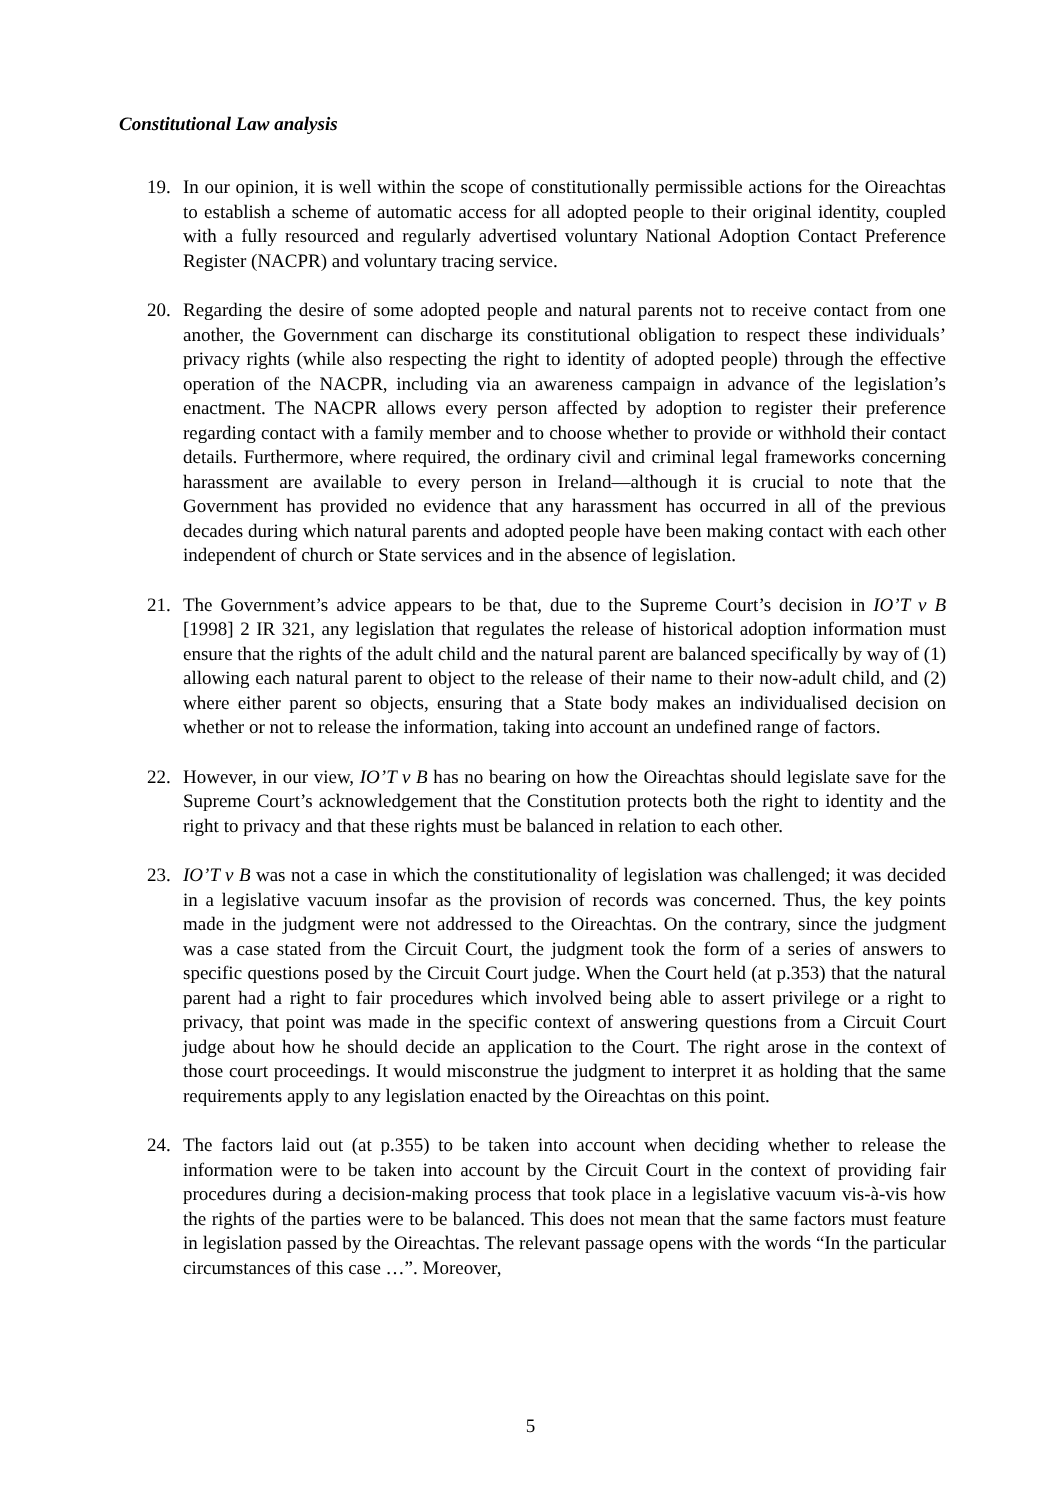Constitutional Law analysis
19. In our opinion, it is well within the scope of constitutionally permissible actions for the Oireachtas to establish a scheme of automatic access for all adopted people to their original identity, coupled with a fully resourced and regularly advertised voluntary National Adoption Contact Preference Register (NACPR) and voluntary tracing service.
20. Regarding the desire of some adopted people and natural parents not to receive contact from one another, the Government can discharge its constitutional obligation to respect these individuals’ privacy rights (while also respecting the right to identity of adopted people) through the effective operation of the NACPR, including via an awareness campaign in advance of the legislation’s enactment. The NACPR allows every person affected by adoption to register their preference regarding contact with a family member and to choose whether to provide or withhold their contact details. Furthermore, where required, the ordinary civil and criminal legal frameworks concerning harassment are available to every person in Ireland—although it is crucial to note that the Government has provided no evidence that any harassment has occurred in all of the previous decades during which natural parents and adopted people have been making contact with each other independent of church or State services and in the absence of legislation.
21. The Government’s advice appears to be that, due to the Supreme Court’s decision in IO’T v B [1998] 2 IR 321, any legislation that regulates the release of historical adoption information must ensure that the rights of the adult child and the natural parent are balanced specifically by way of (1) allowing each natural parent to object to the release of their name to their now-adult child, and (2) where either parent so objects, ensuring that a State body makes an individualised decision on whether or not to release the information, taking into account an undefined range of factors.
22. However, in our view, IO’T v B has no bearing on how the Oireachtas should legislate save for the Supreme Court’s acknowledgement that the Constitution protects both the right to identity and the right to privacy and that these rights must be balanced in relation to each other.
23. IO’T v B was not a case in which the constitutionality of legislation was challenged; it was decided in a legislative vacuum insofar as the provision of records was concerned. Thus, the key points made in the judgment were not addressed to the Oireachtas. On the contrary, since the judgment was a case stated from the Circuit Court, the judgment took the form of a series of answers to specific questions posed by the Circuit Court judge. When the Court held (at p.353) that the natural parent had a right to fair procedures which involved being able to assert privilege or a right to privacy, that point was made in the specific context of answering questions from a Circuit Court judge about how he should decide an application to the Court. The right arose in the context of those court proceedings. It would misconstrue the judgment to interpret it as holding that the same requirements apply to any legislation enacted by the Oireachtas on this point.
24. The factors laid out (at p.355) to be taken into account when deciding whether to release the information were to be taken into account by the Circuit Court in the context of providing fair procedures during a decision-making process that took place in a legislative vacuum vis-à-vis how the rights of the parties were to be balanced. This does not mean that the same factors must feature in legislation passed by the Oireachtas. The relevant passage opens with the words “In the particular circumstances of this case …”. Moreover,
5